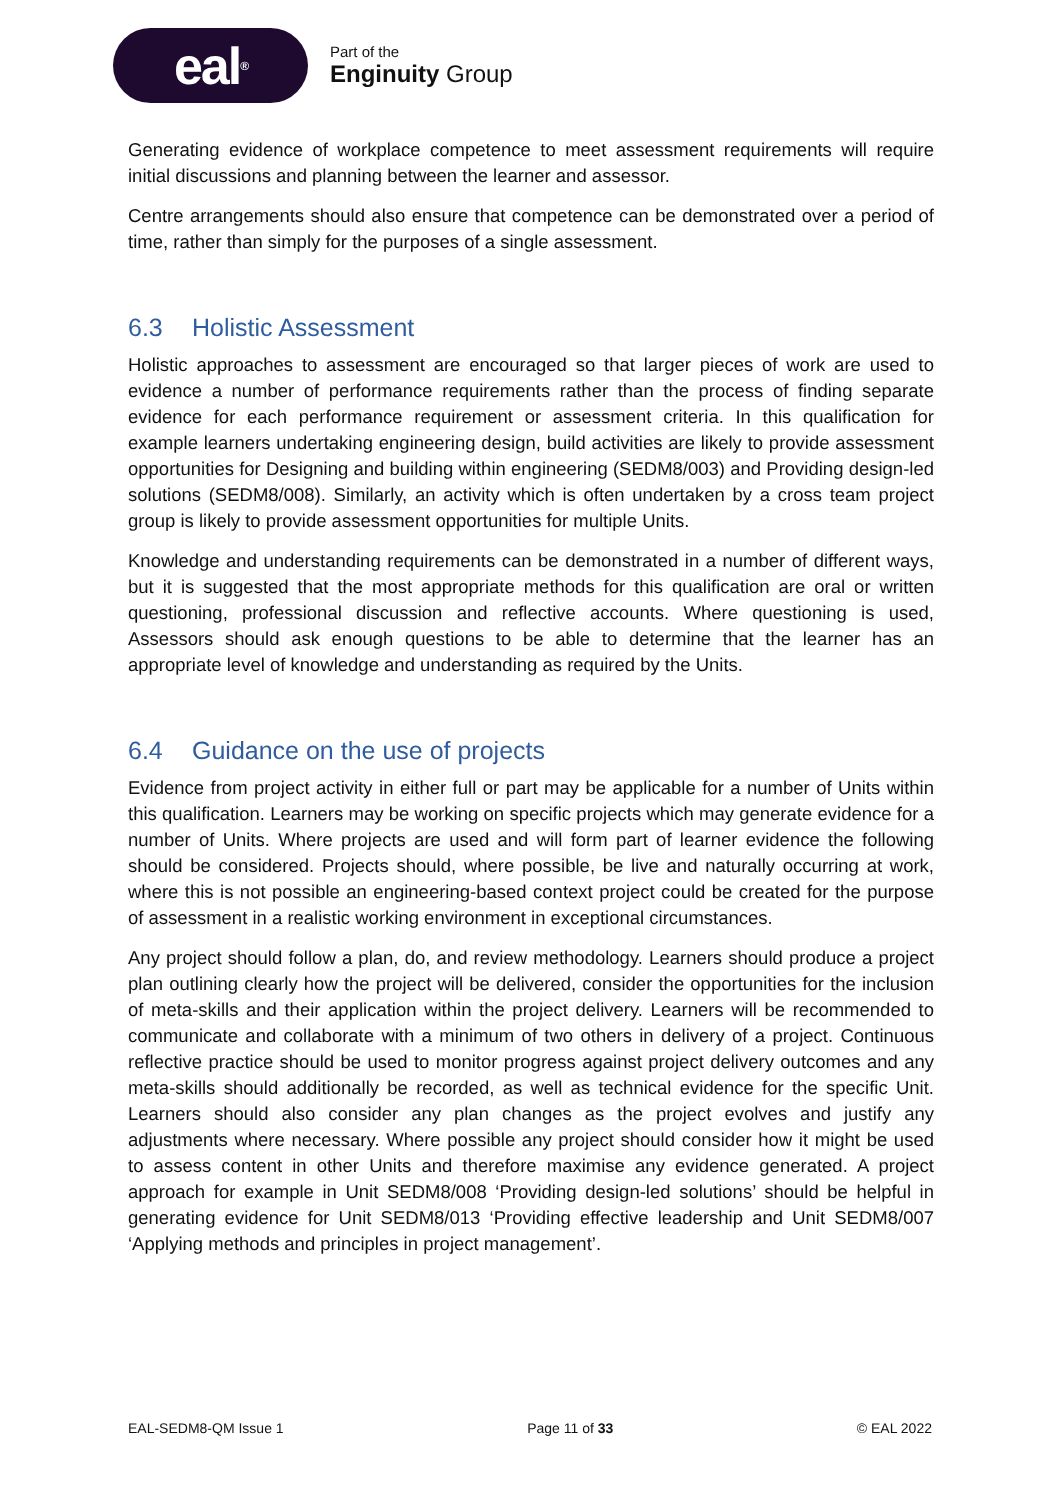eal<sup>®</sup>
Part of the
Enginuity Group
Generating evidence of workplace competence to meet assessment requirements will require initial discussions and planning between the learner and assessor.
Centre arrangements should also ensure that competence can be demonstrated over a period of time, rather than simply for the purposes of a single assessment.
6.3 Holistic Assessment
Holistic approaches to assessment are encouraged so that larger pieces of work are used to evidence a number of performance requirements rather than the process of finding separate evidence for each performance requirement or assessment criteria. In this qualification for example learners undertaking engineering design, build activities are likely to provide assessment opportunities for Designing and building within engineering (SEDM8/003) and Providing design-led solutions (SEDM8/008). Similarly, an activity which is often undertaken by a cross team project group is likely to provide assessment opportunities for multiple Units.
Knowledge and understanding requirements can be demonstrated in a number of different ways, but it is suggested that the most appropriate methods for this qualification are oral or written questioning, professional discussion and reflective accounts. Where questioning is used, Assessors should ask enough questions to be able to determine that the learner has an appropriate level of knowledge and understanding as required by the Units.
6.4 Guidance on the use of projects
Evidence from project activity in either full or part may be applicable for a number of Units within this qualification. Learners may be working on specific projects which may generate evidence for a number of Units. Where projects are used and will form part of learner evidence the following should be considered. Projects should, where possible, be live and naturally occurring at work, where this is not possible an engineering-based context project could be created for the purpose of assessment in a realistic working environment in exceptional circumstances.
Any project should follow a plan, do, and review methodology. Learners should produce a project plan outlining clearly how the project will be delivered, consider the opportunities for the inclusion of meta-skills and their application within the project delivery. Learners will be recommended to communicate and collaborate with a minimum of two others in delivery of a project. Continuous reflective practice should be used to monitor progress against project delivery outcomes and any meta-skills should additionally be recorded, as well as technical evidence for the specific Unit. Learners should also consider any plan changes as the project evolves and justify any adjustments where necessary. Where possible any project should consider how it might be used to assess content in other Units and therefore maximise any evidence generated. A project approach for example in Unit SEDM8/008 ‘Providing design-led solutions’ should be helpful in generating evidence for Unit SEDM8/013 ‘Providing effective leadership and Unit SEDM8/007 ‘Applying methods and principles in project management’.
EAL-SEDM8-QM Issue 1 Page 11 of 33 © EAL 2022